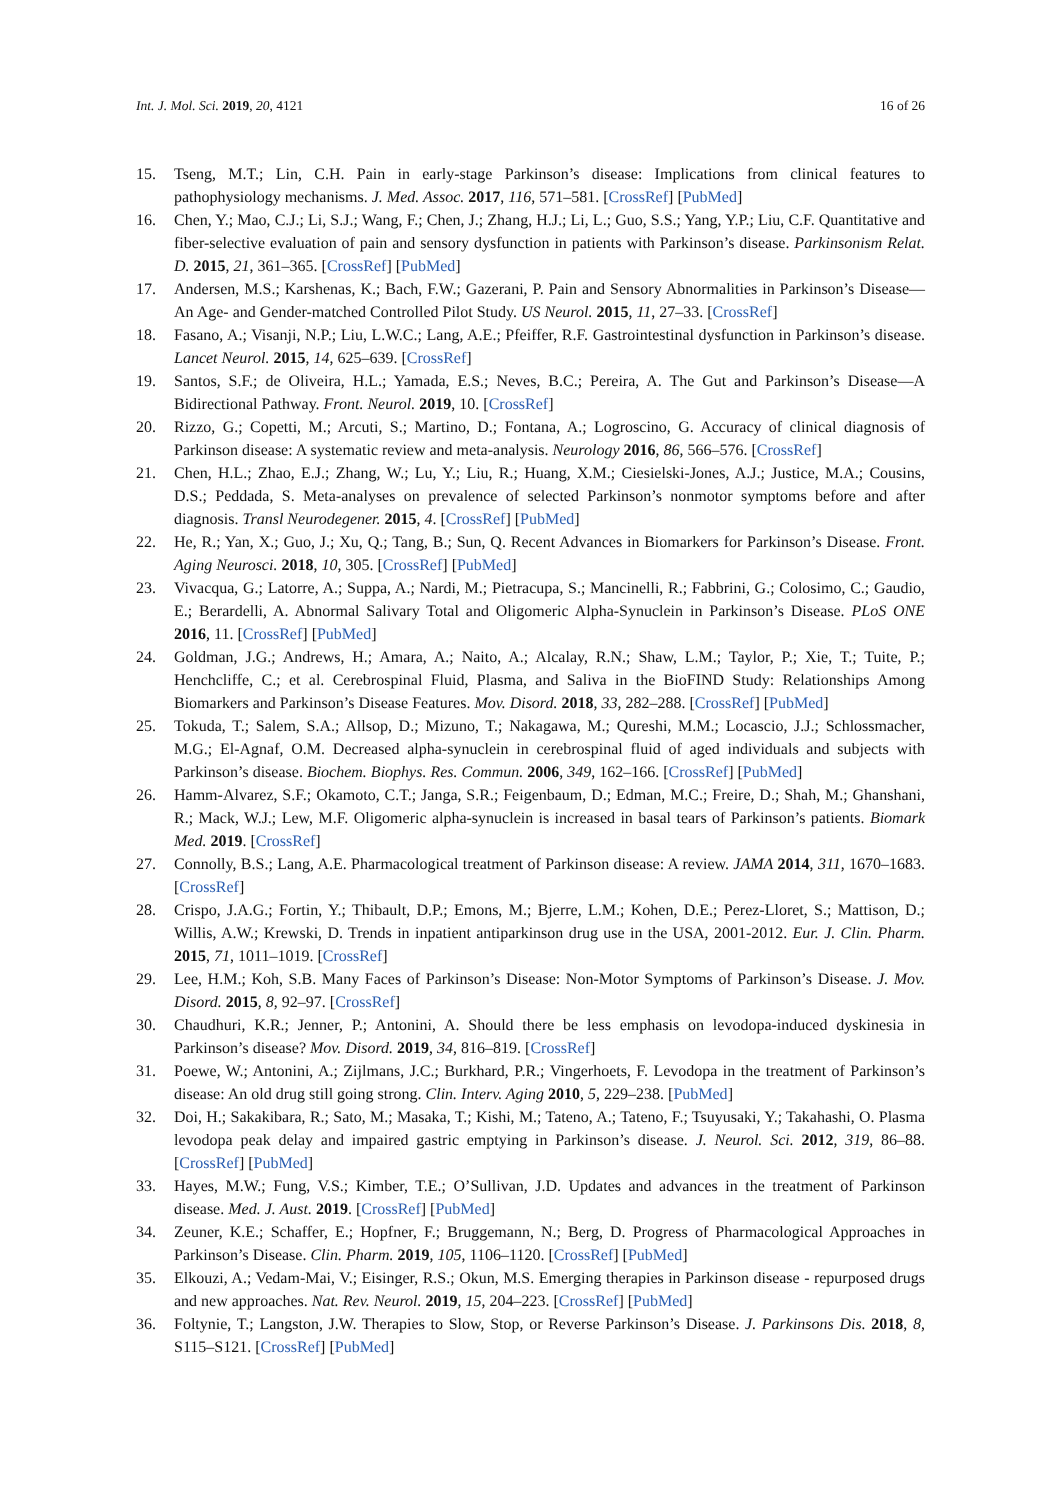Int. J. Mol. Sci. 2019, 20, 4121 16 of 26
15. Tseng, M.T.; Lin, C.H. Pain in early-stage Parkinson’s disease: Implications from clinical features to pathophysiology mechanisms. J. Med. Assoc. 2017, 116, 571–581. [CrossRef] [PubMed]
16. Chen, Y.; Mao, C.J.; Li, S.J.; Wang, F.; Chen, J.; Zhang, H.J.; Li, L.; Guo, S.S.; Yang, Y.P.; Liu, C.F. Quantitative and fiber-selective evaluation of pain and sensory dysfunction in patients with Parkinson’s disease. Parkinsonism Relat. D. 2015, 21, 361–365. [CrossRef] [PubMed]
17. Andersen, M.S.; Karshenas, K.; Bach, F.W.; Gazerani, P. Pain and Sensory Abnormalities in Parkinson’s Disease— An Age- and Gender-matched Controlled Pilot Study. US Neurol. 2015, 11, 27–33. [CrossRef]
18. Fasano, A.; Visanji, N.P.; Liu, L.W.C.; Lang, A.E.; Pfeiffer, R.F. Gastrointestinal dysfunction in Parkinson’s disease. Lancet Neurol. 2015, 14, 625–639. [CrossRef]
19. Santos, S.F.; de Oliveira, H.L.; Yamada, E.S.; Neves, B.C.; Pereira, A. The Gut and Parkinson’s Disease—A Bidirectional Pathway. Front. Neurol. 2019, 10. [CrossRef]
20. Rizzo, G.; Copetti, M.; Arcuti, S.; Martino, D.; Fontana, A.; Logroscino, G. Accuracy of clinical diagnosis of Parkinson disease: A systematic review and meta-analysis. Neurology 2016, 86, 566–576. [CrossRef]
21. Chen, H.L.; Zhao, E.J.; Zhang, W.; Lu, Y.; Liu, R.; Huang, X.M.; Ciesielski-Jones, A.J.; Justice, M.A.; Cousins, D.S.; Peddada, S. Meta-analyses on prevalence of selected Parkinson’s nonmotor symptoms before and after diagnosis. Transl Neurodegener. 2015, 4. [CrossRef] [PubMed]
22. He, R.; Yan, X.; Guo, J.; Xu, Q.; Tang, B.; Sun, Q. Recent Advances in Biomarkers for Parkinson’s Disease. Front. Aging Neurosci. 2018, 10, 305. [CrossRef] [PubMed]
23. Vivacqua, G.; Latorre, A.; Suppa, A.; Nardi, M.; Pietracupa, S.; Mancinelli, R.; Fabbrini, G.; Colosimo, C.; Gaudio, E.; Berardelli, A. Abnormal Salivary Total and Oligomeric Alpha-Synuclein in Parkinson’s Disease. PLoS ONE 2016, 11. [CrossRef] [PubMed]
24. Goldman, J.G.; Andrews, H.; Amara, A.; Naito, A.; Alcalay, R.N.; Shaw, L.M.; Taylor, P.; Xie, T.; Tuite, P.; Henchcliffe, C.; et al. Cerebrospinal Fluid, Plasma, and Saliva in the BioFIND Study: Relationships Among Biomarkers and Parkinson’s Disease Features. Mov. Disord. 2018, 33, 282–288. [CrossRef] [PubMed]
25. Tokuda, T.; Salem, S.A.; Allsop, D.; Mizuno, T.; Nakagawa, M.; Qureshi, M.M.; Locascio, J.J.; Schlossmacher, M.G.; El-Agnaf, O.M. Decreased alpha-synuclein in cerebrospinal fluid of aged individuals and subjects with Parkinson’s disease. Biochem. Biophys. Res. Commun. 2006, 349, 162–166. [CrossRef] [PubMed]
26. Hamm-Alvarez, S.F.; Okamoto, C.T.; Janga, S.R.; Feigenbaum, D.; Edman, M.C.; Freire, D.; Shah, M.; Ghanshani, R.; Mack, W.J.; Lew, M.F. Oligomeric alpha-synuclein is increased in basal tears of Parkinson’s patients. Biomark Med. 2019. [CrossRef]
27. Connolly, B.S.; Lang, A.E. Pharmacological treatment of Parkinson disease: A review. JAMA 2014, 311, 1670–1683. [CrossRef]
28. Crispo, J.A.G.; Fortin, Y.; Thibault, D.P.; Emons, M.; Bjerre, L.M.; Kohen, D.E.; Perez-Lloret, S.; Mattison, D.; Willis, A.W.; Krewski, D. Trends in inpatient antiparkinson drug use in the USA, 2001-2012. Eur. J. Clin. Pharm. 2015, 71, 1011–1019. [CrossRef]
29. Lee, H.M.; Koh, S.B. Many Faces of Parkinson’s Disease: Non-Motor Symptoms of Parkinson’s Disease. J. Mov. Disord. 2015, 8, 92–97. [CrossRef]
30. Chaudhuri, K.R.; Jenner, P.; Antonini, A. Should there be less emphasis on levodopa-induced dyskinesia in Parkinson’s disease? Mov. Disord. 2019, 34, 816–819. [CrossRef]
31. Poewe, W.; Antonini, A.; Zijlmans, J.C.; Burkhard, P.R.; Vingerhoets, F. Levodopa in the treatment of Parkinson’s disease: An old drug still going strong. Clin. Interv. Aging 2010, 5, 229–238. [PubMed]
32. Doi, H.; Sakakibara, R.; Sato, M.; Masaka, T.; Kishi, M.; Tateno, A.; Tateno, F.; Tsuyusaki, Y.; Takahashi, O. Plasma levodopa peak delay and impaired gastric emptying in Parkinson’s disease. J. Neurol. Sci. 2012, 319, 86–88. [CrossRef] [PubMed]
33. Hayes, M.W.; Fung, V.S.; Kimber, T.E.; O’Sullivan, J.D. Updates and advances in the treatment of Parkinson disease. Med. J. Aust. 2019. [CrossRef] [PubMed]
34. Zeuner, K.E.; Schaffer, E.; Hopfner, F.; Bruggemann, N.; Berg, D. Progress of Pharmacological Approaches in Parkinson’s Disease. Clin. Pharm. 2019, 105, 1106–1120. [CrossRef] [PubMed]
35. Elkouzi, A.; Vedam-Mai, V.; Eisinger, R.S.; Okun, M.S. Emerging therapies in Parkinson disease - repurposed drugs and new approaches. Nat. Rev. Neurol. 2019, 15, 204–223. [CrossRef] [PubMed]
36. Foltynie, T.; Langston, J.W. Therapies to Slow, Stop, or Reverse Parkinson’s Disease. J. Parkinsons Dis. 2018, 8, S115–S121. [CrossRef] [PubMed]